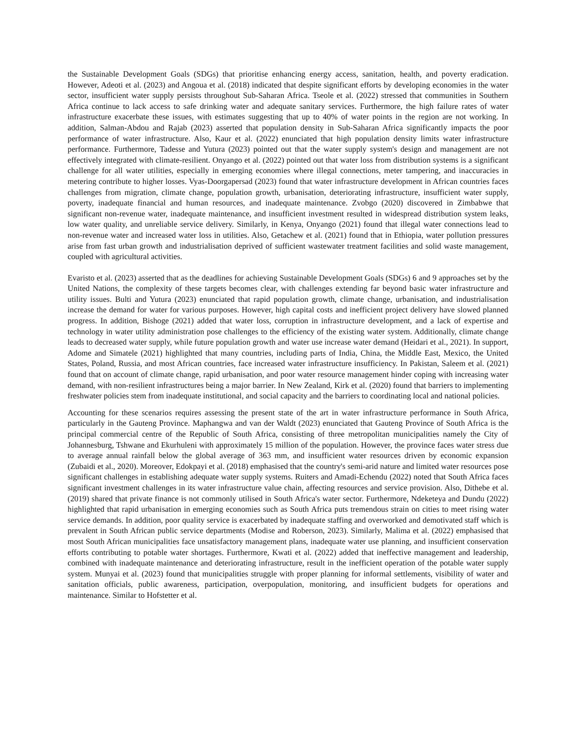the Sustainable Development Goals (SDGs) that prioritise enhancing energy access, sanitation, health, and poverty eradication. However, Adeoti et al. (2023) and Angoua et al. (2018) indicated that despite significant efforts by developing economies in the water sector, insufficient water supply persists throughout Sub-Saharan Africa. Tseole et al. (2022) stressed that communities in Southern Africa continue to lack access to safe drinking water and adequate sanitary services. Furthermore, the high failure rates of water infrastructure exacerbate these issues, with estimates suggesting that up to 40% of water points in the region are not working. In addition, Salman-Abdou and Rajab (2023) asserted that population density in Sub-Saharan Africa significantly impacts the poor performance of water infrastructure. Also, Kaur et al. (2022) enunciated that high population density limits water infrastructure performance. Furthermore, Tadesse and Yutura (2023) pointed out that the water supply system's design and management are not effectively integrated with climate-resilient. Onyango et al. (2022) pointed out that water loss from distribution systems is a significant challenge for all water utilities, especially in emerging economies where illegal connections, meter tampering, and inaccuracies in metering contribute to higher losses. Vyas-Doorgapersad (2023) found that water infrastructure development in African countries faces challenges from migration, climate change, population growth, urbanisation, deteriorating infrastructure, insufficient water supply, poverty, inadequate financial and human resources, and inadequate maintenance. Zvobgo (2020) discovered in Zimbabwe that significant non-revenue water, inadequate maintenance, and insufficient investment resulted in widespread distribution system leaks, low water quality, and unreliable service delivery. Similarly, in Kenya, Onyango (2021) found that illegal water connections lead to non-revenue water and increased water loss in utilities. Also, Getachew et al. (2021) found that in Ethiopia, water pollution pressures arise from fast urban growth and industrialisation deprived of sufficient wastewater treatment facilities and solid waste management, coupled with agricultural activities.
Evaristo et al. (2023) asserted that as the deadlines for achieving Sustainable Development Goals (SDGs) 6 and 9 approaches set by the United Nations, the complexity of these targets becomes clear, with challenges extending far beyond basic water infrastructure and utility issues. Bulti and Yutura (2023) enunciated that rapid population growth, climate change, urbanisation, and industrialisation increase the demand for water for various purposes. However, high capital costs and inefficient project delivery have slowed planned progress. In addition, Bishoge (2021) added that water loss, corruption in infrastructure development, and a lack of expertise and technology in water utility administration pose challenges to the efficiency of the existing water system. Additionally, climate change leads to decreased water supply, while future population growth and water use increase water demand (Heidari et al., 2021). In support, Adome and Simatele (2021) highlighted that many countries, including parts of India, China, the Middle East, Mexico, the United States, Poland, Russia, and most African countries, face increased water infrastructure insufficiency. In Pakistan, Saleem et al. (2021) found that on account of climate change, rapid urbanisation, and poor water resource management hinder coping with increasing water demand, with non-resilient infrastructures being a major barrier. In New Zealand, Kirk et al. (2020) found that barriers to implementing freshwater policies stem from inadequate institutional, and social capacity and the barriers to coordinating local and national policies.
Accounting for these scenarios requires assessing the present state of the art in water infrastructure performance in South Africa, particularly in the Gauteng Province. Maphangwa and van der Waldt (2023) enunciated that Gauteng Province of South Africa is the principal commercial centre of the Republic of South Africa, consisting of three metropolitan municipalities namely the City of Johannesburg, Tshwane and Ekurhuleni with approximately 15 million of the population. However, the province faces water stress due to average annual rainfall below the global average of 363 mm, and insufficient water resources driven by economic expansion (Zubaidi et al., 2020). Moreover, Edokpayi et al. (2018) emphasised that the country's semi-arid nature and limited water resources pose significant challenges in establishing adequate water supply systems. Ruiters and Amadi-Echendu (2022) noted that South Africa faces significant investment challenges in its water infrastructure value chain, affecting resources and service provision. Also, Dithebe et al. (2019) shared that private finance is not commonly utilised in South Africa's water sector. Furthermore, Ndeketeya and Dundu (2022) highlighted that rapid urbanisation in emerging economies such as South Africa puts tremendous strain on cities to meet rising water service demands. In addition, poor quality service is exacerbated by inadequate staffing and overworked and demotivated staff which is prevalent in South African public service departments (Modise and Roberson, 2023). Similarly, Malima et al. (2022) emphasised that most South African municipalities face unsatisfactory management plans, inadequate water use planning, and insufficient conservation efforts contributing to potable water shortages. Furthermore, Kwati et al. (2022) added that ineffective management and leadership, combined with inadequate maintenance and deteriorating infrastructure, result in the inefficient operation of the potable water supply system. Munyai et al. (2023) found that municipalities struggle with proper planning for informal settlements, visibility of water and sanitation officials, public awareness, participation, overpopulation, monitoring, and insufficient budgets for operations and maintenance. Similar to Hofstetter et al.